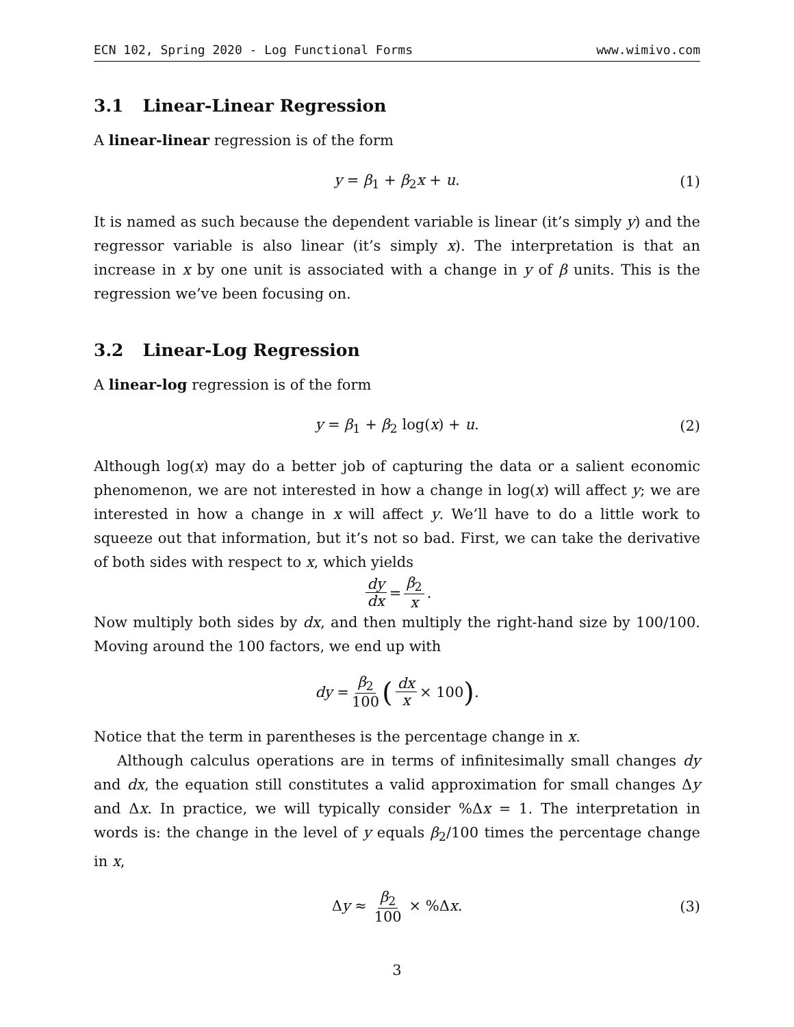ECN 102, Spring 2020 - Log Functional Forms www.wimivo.com
3.1 Linear-Linear Regression
A linear-linear regression is of the form
y = β<sub>1</sub> + β<sub>2</sub>x + u. (1)
It is named as such because the dependent variable is linear (it’s simply y) and the regressor variable is also linear (it’s simply x). The interpretation is that an increase in x by one unit is associated with a change in y of β units. This is the regression we’ve been focusing on.
3.2 Linear-Log Regression
A linear-log regression is of the form
y = β<sub>1</sub> + β<sub>2</sub> log(x) + u. (2)
Although log(x) may do a better job of capturing the data or a salient economic phenomenon, we are not interested in how a change in log(x) will affect y; we are interested in how a change in x will affect y. We’ll have to do a little work to squeeze out that information, but it’s not so bad. First, we can take the derivative of both sides with respect to x, which yields
dy dx = β<sub>2</sub> x.
Now multiply both sides by dx, and then multiply the right-hand size by 100/100. Moving around the 100 factors, we end up with
dy = β<sub>2</sub> 100 (dx x × 100).
Notice that the term in parentheses is the percentage change in x.
Although calculus operations are in terms of infinitesimally small changes dy and dx, the equation still constitutes a valid approximation for small changes Δy and Δx. In practice, we will typically consider %Δx = 1. The interpretation in words is: the change in the level of y equals β<sub>2</sub>/100 times the percentage change in x,
Δy ≈ β<sub>2</sub> 100 × %Δx. (3)
3